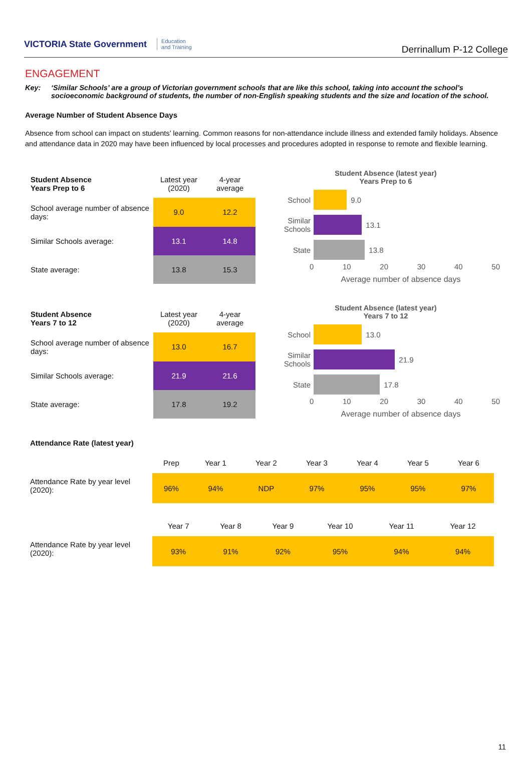VICTORIA State Government Education
and Training
Derrinallum P-12 College
ENGAGEMENT
Key: ‘Similar Schools’ are a group of Victorian government schools that are like this school, taking into account the school’s socioeconomic background of students, the number of non-English speaking students and the size and location of the school.
Average Number of Student Absence Days
Absence from school can impact on students’ learning. Common reasons for non-attendance include illness and extended family holidays. Absence and attendance data in 2020 may have been influenced by local processes and procedures adopted in response to remote and flexible learning.
| Student Absence Years Prep to 6 | Latest year (2020) | 4-year average |
| School average number of absence days: | 9.0 | 12.2 |
| Similar Schools average: | 13.1 | 14.8 |
| State average: | 13.8 | 15.3 |
Student Absence (latest year)
Years Prep to 6
School
9.0
Similar Schools
13.1
State
13.8
0 10 20 30 40 50
Average number of absence days
| Student Absence Years 7 to 12 | Latest year (2020) | 4-year average |
| School average number of absence days: | 13.0 | 16.7 |
| Similar Schools average: | 21.9 | 21.6 |
| State average: | 17.8 | 19.2 |
Student Absence (latest year)
Years 7 to 12
School
13.0
Similar Schools
21.9
State
17.8
0 10 20 30 40 50
Average number of absence days
Attendance Rate (latest year)
Attendance Rate by year level (2020):
| Prep | Year 1 | Year 2 | Year 3 | Year 4 | Year 5 | Year 6 |
| --- | --- | --- | --- | --- | --- | --- |
| 96% | 94% | NDP | 97% | 95% | 95% | 97% |
Attendance Rate by year level (2020):
| Year 7 | Year 8 | Year 9 | Year 10 | Year 11 | Year 12 |
| --- | --- | --- | --- | --- | --- |
| 93% | 91% | 92% | 95% | 94% | 94% |
11